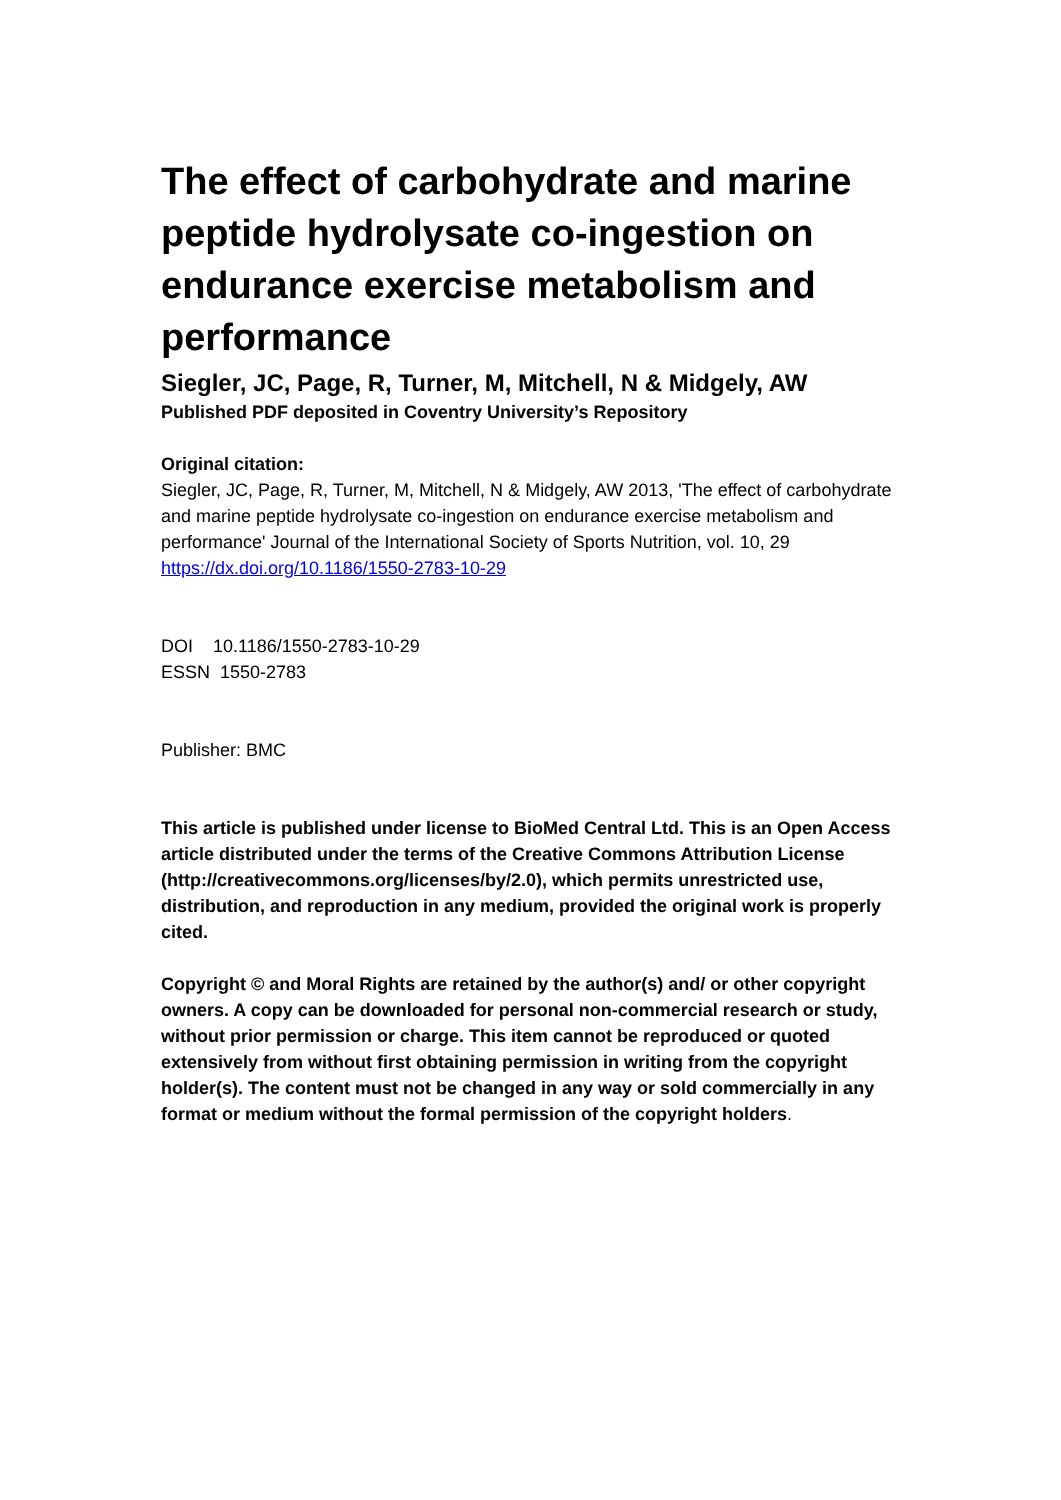The effect of carbohydrate and marine peptide hydrolysate co-ingestion on endurance exercise metabolism and performance
Siegler, JC, Page, R, Turner, M, Mitchell, N & Midgely, AW
Published PDF deposited in Coventry University’s Repository
Original citation:
Siegler, JC, Page, R, Turner, M, Mitchell, N & Midgely, AW 2013, 'The effect of carbohydrate and marine peptide hydrolysate co-ingestion on endurance exercise metabolism and performance' Journal of the International Society of Sports Nutrition, vol. 10, 29
https://dx.doi.org/10.1186/1550-2783-10-29
DOI 10.1186/1550-2783-10-29
ESSN 1550-2783
Publisher: BMC
This article is published under license to BioMed Central Ltd. This is an Open Access article distributed under the terms of the Creative Commons Attribution License (http://creativecommons.org/licenses/by/2.0), which permits unrestricted use, distribution, and reproduction in any medium, provided the original work is properly cited.
Copyright © and Moral Rights are retained by the author(s) and/ or other copyright owners. A copy can be downloaded for personal non-commercial research or study, without prior permission or charge. This item cannot be reproduced or quoted extensively from without first obtaining permission in writing from the copyright holder(s). The content must not be changed in any way or sold commercially in any format or medium without the formal permission of the copyright holders.